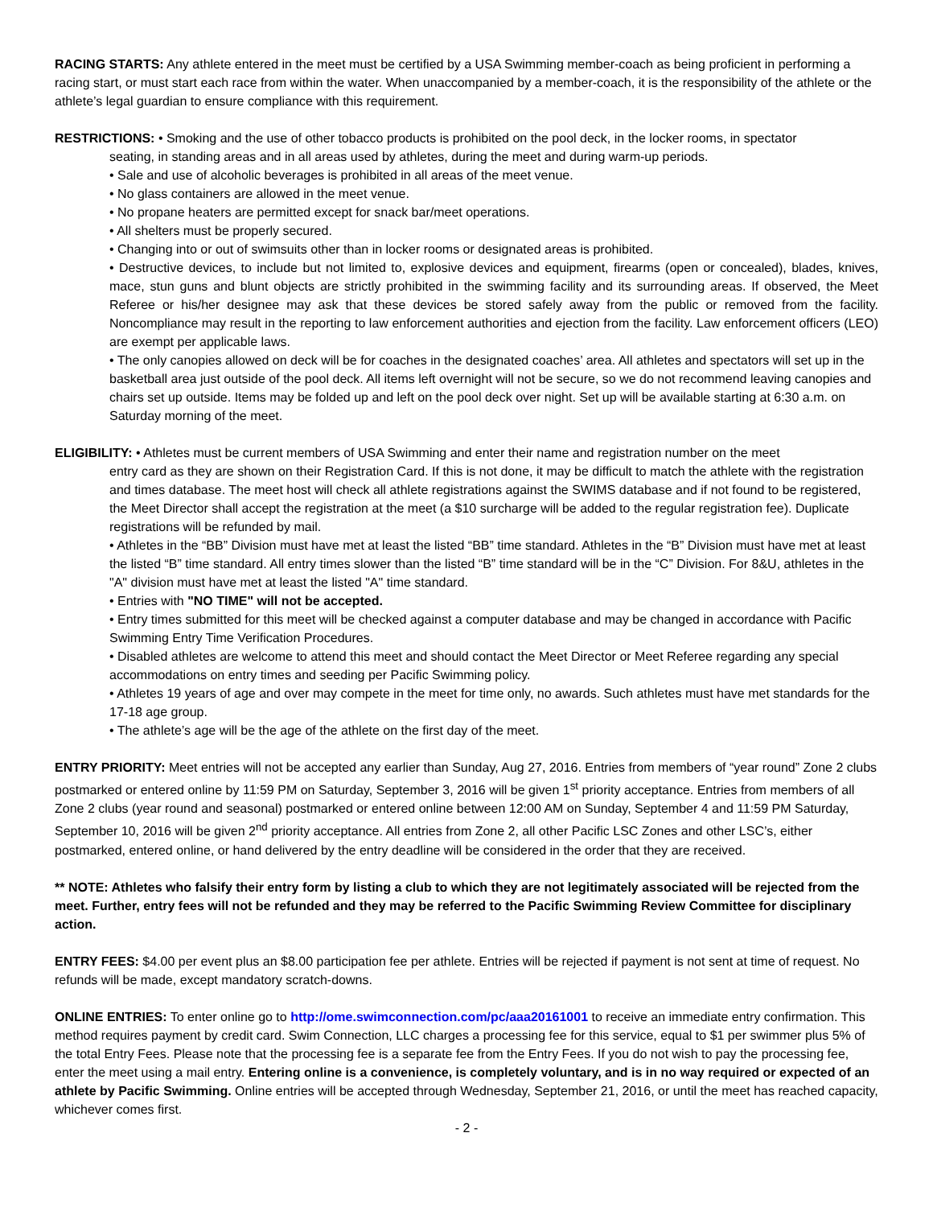RACING STARTS: Any athlete entered in the meet must be certified by a USA Swimming member-coach as being proficient in performing a racing start, or must start each race from within the water. When unaccompanied by a member-coach, it is the responsibility of the athlete or the athlete’s legal guardian to ensure compliance with this requirement.
RESTRICTIONS: • Smoking and the use of other tobacco products is prohibited on the pool deck, in the locker rooms, in spectator
seating, in standing areas and in all areas used by athletes, during the meet and during warm-up periods.
• Sale and use of alcoholic beverages is prohibited in all areas of the meet venue.
• No glass containers are allowed in the meet venue.
• No propane heaters are permitted except for snack bar/meet operations.
• All shelters must be properly secured.
• Changing into or out of swimsuits other than in locker rooms or designated areas is prohibited.
• Destructive devices, to include but not limited to, explosive devices and equipment, firearms (open or concealed), blades, knives, mace, stun guns and blunt objects are strictly prohibited in the swimming facility and its surrounding areas. If observed, the Meet Referee or his/her designee may ask that these devices be stored safely away from the public or removed from the facility. Noncompliance may result in the reporting to law enforcement authorities and ejection from the facility. Law enforcement officers (LEO) are exempt per applicable laws.
• The only canopies allowed on deck will be for coaches in the designated coaches’ area. All athletes and spectators will set up in the basketball area just outside of the pool deck. All items left overnight will not be secure, so we do not recommend leaving canopies and chairs set up outside. Items may be folded up and left on the pool deck over night. Set up will be available starting at 6:30 a.m. on Saturday morning of the meet.
ELIGIBILITY: • Athletes must be current members of USA Swimming and enter their name and registration number on the meet
entry card as they are shown on their Registration Card. If this is not done, it may be difficult to match the athlete with the registration and times database. The meet host will check all athlete registrations against the SWIMS database and if not found to be registered, the Meet Director shall accept the registration at the meet (a $10 surcharge will be added to the regular registration fee). Duplicate registrations will be refunded by mail.
• Athletes in the “BB” Division must have met at least the listed “BB” time standard. Athletes in the “B” Division must have met at least the listed “B” time standard. All entry times slower than the listed “B” time standard will be in the “C” Division. For 8&U, athletes in the "A" division must have met at least the listed "A" time standard.
• Entries with "NO TIME" will not be accepted.
• Entry times submitted for this meet will be checked against a computer database and may be changed in accordance with Pacific Swimming Entry Time Verification Procedures.
• Disabled athletes are welcome to attend this meet and should contact the Meet Director or Meet Referee regarding any special accommodations on entry times and seeding per Pacific Swimming policy.
• Athletes 19 years of age and over may compete in the meet for time only, no awards. Such athletes must have met standards for the 17-18 age group.
• The athlete’s age will be the age of the athlete on the first day of the meet.
ENTRY PRIORITY: Meet entries will not be accepted any earlier than Sunday, Aug 27, 2016. Entries from members of “year round” Zone 2 clubs postmarked or entered online by 11:59 PM on Saturday, September 3, 2016 will be given 1<sup>st</sup> priority acceptance. Entries from members of all Zone 2 clubs (year round and seasonal) postmarked or entered online between 12:00 AM on Sunday, September 4 and 11:59 PM Saturday, September 10, 2016 will be given 2<sup>nd</sup> priority acceptance. All entries from Zone 2, all other Pacific LSC Zones and other LSC’s, either postmarked, entered online, or hand delivered by the entry deadline will be considered in the order that they are received.
** NOTE: Athletes who falsify their entry form by listing a club to which they are not legitimately associated will be rejected from the meet. Further, entry fees will not be refunded and they may be referred to the Pacific Swimming Review Committee for disciplinary action.
ENTRY FEES: $4.00 per event plus an $8.00 participation fee per athlete. Entries will be rejected if payment is not sent at time of request. No refunds will be made, except mandatory scratch-downs.
ONLINE ENTRIES: To enter online go to http://ome.swimconnection.com/pc/aaa20161001 to receive an immediate entry confirmation. This method requires payment by credit card. Swim Connection, LLC charges a processing fee for this service, equal to $1 per swimmer plus 5% of the total Entry Fees. Please note that the processing fee is a separate fee from the Entry Fees. If you do not wish to pay the processing fee, enter the meet using a mail entry. Entering online is a convenience, is completely voluntary, and is in no way required or expected of an athlete by Pacific Swimming. Online entries will be accepted through Wednesday, September 21, 2016, or until the meet has reached capacity, whichever comes first.
- 2 -